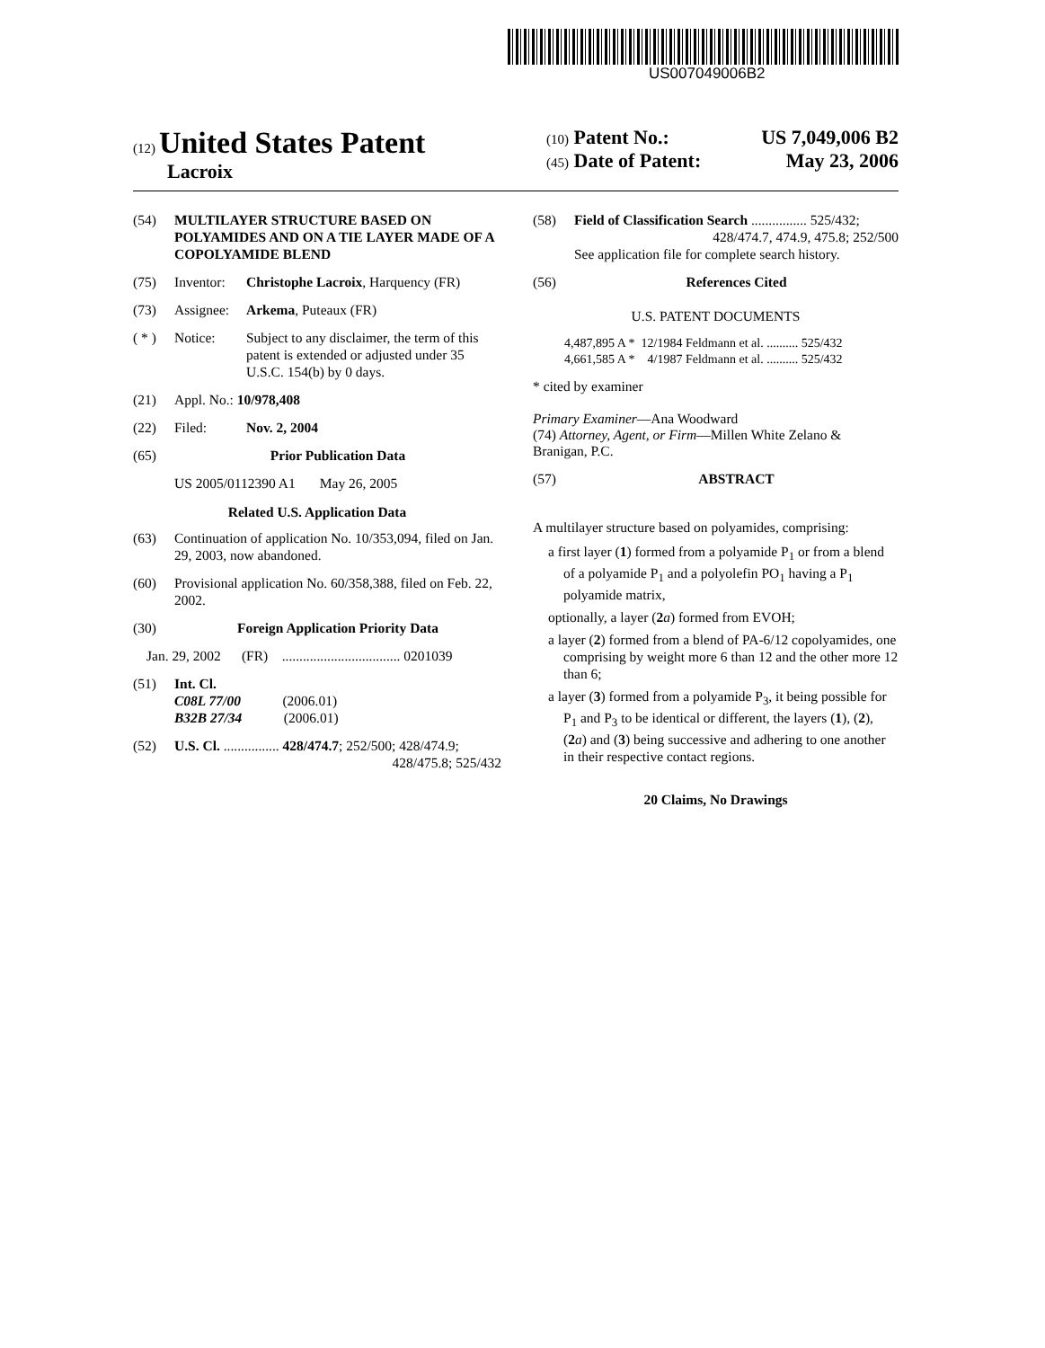US007049006B2
(12) United States Patent
Lacroix
(10) Patent No.: US 7,049,006 B2
(45) Date of Patent: May 23, 2006
(54) MULTILAYER STRUCTURE BASED ON POLYAMIDES AND ON A TIE LAYER MADE OF A COPOLYAMIDE BLEND
(75) Inventor: Christophe Lacroix, Harquency (FR)
(73) Assignee: Arkema, Puteaux (FR)
( * ) Notice: Subject to any disclaimer, the term of this patent is extended or adjusted under 35 U.S.C. 154(b) by 0 days.
(21) Appl. No.: 10/978,408
(22) Filed: Nov. 2, 2004
(65) Prior Publication Data
US 2005/0112390 A1 May 26, 2005
Related U.S. Application Data
(63) Continuation of application No. 10/353,094, filed on Jan. 29, 2003, now abandoned.
(60) Provisional application No. 60/358,388, filed on Feb. 22, 2002.
(30) Foreign Application Priority Data
Jan. 29, 2002 (FR) .................................. 0201039
(51) Int. Cl.
C08L 77/00 (2006.01)
B32B 27/34 (2006.01)
(52) U.S. Cl. ................ 428/474.7; 252/500; 428/474.9;
428/475.8; 525/432
(58) Field of Classification Search ................ 525/432;
428/474.7, 474.9, 475.8; 252/500
See application file for complete search history.
(56) References Cited
U.S. PATENT DOCUMENTS
4,487,895 A * 12/1984 Feldmann et al. .......... 525/432
4,661,585 A * 4/1987 Feldmann et al. .......... 525/432
* cited by examiner
Primary Examiner—Ana Woodward
(74) Attorney, Agent, or Firm—Millen White Zelano & Branigan, P.C.
(57) ABSTRACT
A multilayer structure based on polyamides, comprising:
a first layer (1) formed from a polyamide P<sub>1</sub> or from a blend of a polyamide P<sub>1</sub> and a polyolefin PO<sub>1</sub> having a P<sub>1</sub> polyamide matrix,
optionally, a layer (2 a) formed from EVOH;
a layer (2) formed from a blend of PA-6/12 copolyamides, one comprising by weight more 6 than 12 and the other more 12 than 6;
a layer (3) formed from a polyamide P<sub>3</sub>, it being possible for P<sub>1</sub> and P<sub>3</sub> to be identical or different, the layers (1), (2), (2 a) and (3) being successive and adhering to one another in their respective contact regions.
20 Claims, No Drawings